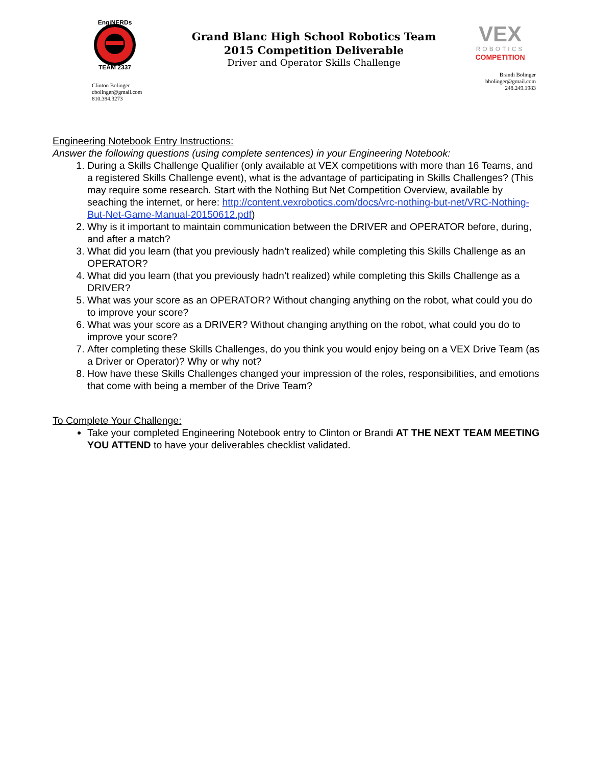EngiNERDs
TEAM 2337
Clinton Bolinger
cbolinger@gmail.com
810.394.3273
Grand Blanc High School Robotics Team
2015 Competition Deliverable
Driver and Operator Skills Challenge
VEX
ROBOTICS
COMPETITION
Brandi Bolinger
bbolinger@gmail.com
248.249.1983
Engineering Notebook Entry Instructions:
Answer the following questions (using complete sentences) in your Engineering Notebook:
1. During a Skills Challenge Qualifier (only available at VEX competitions with more than 16 Teams, and a registered Skills Challenge event), what is the advantage of participating in Skills Challenges? (This may require some research. Start with the Nothing But Net Competition Overview, available by seaching the internet, or here: http://content.vexrobotics.com/docs/vrc-nothing-but-net/VRC-Nothing-But-Net-Game-Manual-20150612.pdf)
2. Why is it important to maintain communication between the DRIVER and OPERATOR before, during, and after a match?
3. What did you learn (that you previously hadn’t realized) while completing this Skills Challenge as an OPERATOR?
4. What did you learn (that you previously hadn’t realized) while completing this Skills Challenge as a DRIVER?
5. What was your score as an OPERATOR? Without changing anything on the robot, what could you do to improve your score?
6. What was your score as a DRIVER? Without changing anything on the robot, what could you do to improve your score?
7. After completing these Skills Challenges, do you think you would enjoy being on a VEX Drive Team (as a Driver or Operator)? Why or why not?
8. How have these Skills Challenges changed your impression of the roles, responsibilities, and emotions that come with being a member of the Drive Team?
To Complete Your Challenge:
Take your completed Engineering Notebook entry to Clinton or Brandi AT THE NEXT TEAM MEETING YOU ATTEND to have your deliverables checklist validated.